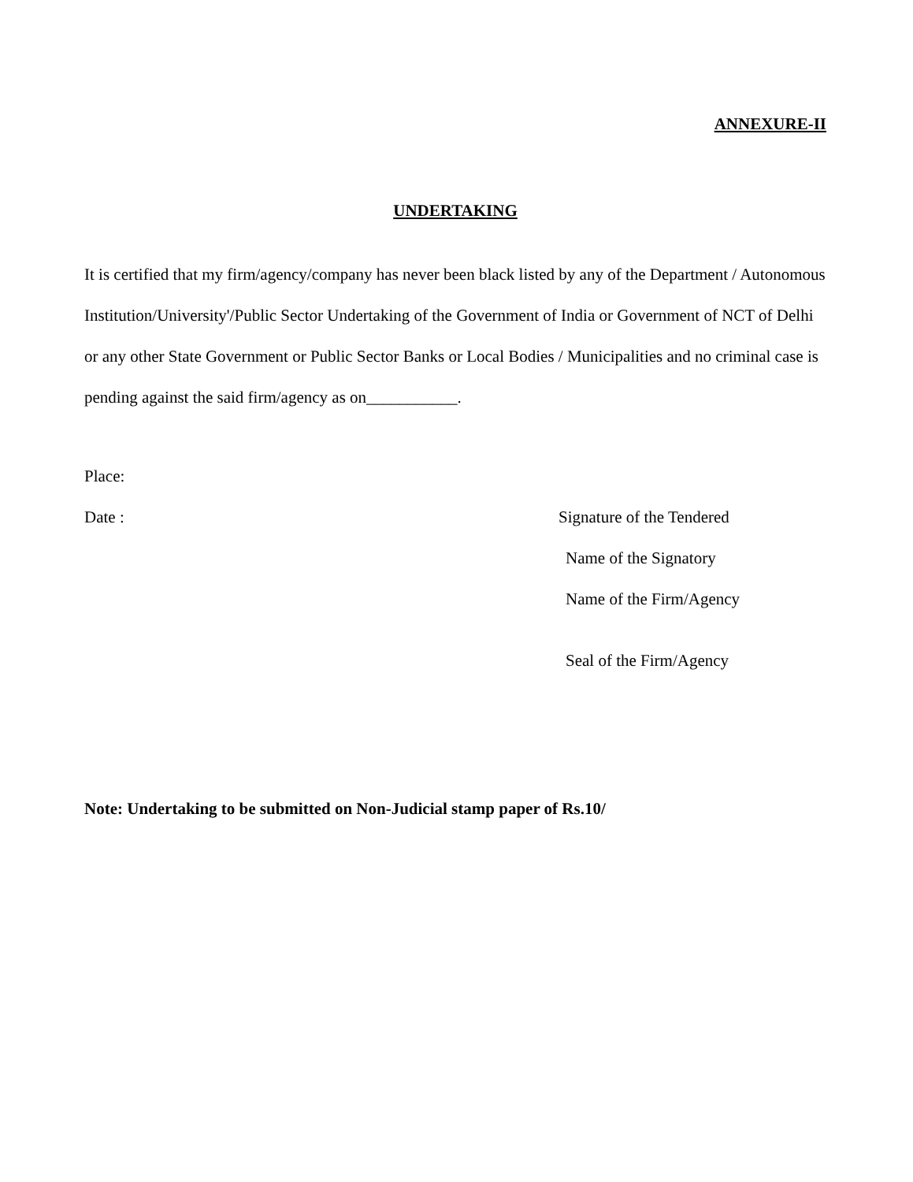ANNEXURE-II
UNDERTAKING
It is certified that my firm/agency/company has never been black listed by any of the Department / Autonomous Institution/University'/Public Sector Undertaking of the Government of India or Government of NCT of Delhi or any other State Government or Public Sector Banks or Local Bodies / Municipalities and no criminal case is pending against the said firm/agency as on___________.
Place:
Date : Signature of the Tendered
Name of the Signatory
Name of the Firm/Agency
Seal of the Firm/Agency
Note: Undertaking to be submitted on Non-Judicial stamp paper of Rs.10/